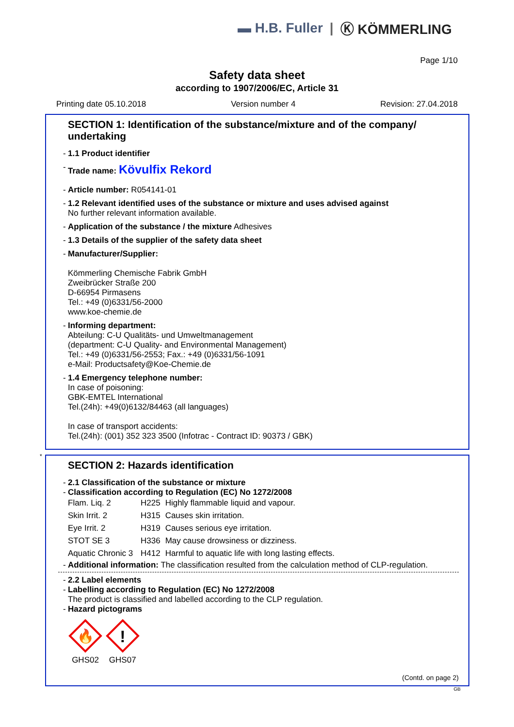▬ H.B. Fuller | Ⓚ KÖMMERLING
Page 1/10
Safety data sheet
according to 1907/2006/EC, Article 31
Printing date 05.10.2018 Version number 4 Revision: 27.04.2018
SECTION 1: Identification of the substance/mixture and of the company/ undertaking
- 1.1 Product identifier
- Trade name: Kövulfix Rekord
- Article number: R054141-01
- 1.2 Relevant identified uses of the substance or mixture and uses advised against
No further relevant information available.
- Application of the substance / the mixture Adhesives
- 1.3 Details of the supplier of the safety data sheet
- Manufacturer/Supplier:
Kömmerling Chemische Fabrik GmbH
Zweibrücker Straße 200
D-66954 Pirmasens
Tel.: +49 (0)6331/56-2000
www.koe-chemie.de
- Informing department:
Abteilung: C-U Qualitäts- und Umweltmanagement
(department: C-U Quality- and Environmental Management)
Tel.: +49 (0)6331/56-2553; Fax.: +49 (0)6331/56-1091
e-Mail: Productsafety@Koe-Chemie.de
- 1.4 Emergency telephone number:
In case of poisoning:
GBK-EMTEL International
Tel.(24h): +49(0)6132/84463 (all languages)
In case of transport accidents:
Tel.(24h): (001) 352 323 3500 (Infotrac - Contract ID: 90373 / GBK)
*
SECTION 2: Hazards identification
- 2.1 Classification of the substance or mixture
- Classification according to Regulation (EC) No 1272/2008
| Flam. Liq. 2 | H225 | Highly flammable liquid and vapour. |
| Skin Irrit. 2 | H315 | Causes skin irritation. |
| Eye Irrit. 2 | H319 | Causes serious eye irritation. |
| STOT SE 3 | H336 | May cause drowsiness or dizziness. |
| Aquatic Chronic 3 | H412 | Harmful to aquatic life with long lasting effects. |
- Additional information: The classification resulted from the calculation method of CLP-regulation.
- 2.2 Label elements
- Labelling according to Regulation (EC) No 1272/2008
The product is classified and labelled according to the CLP regulation.
- Hazard pictograms
🔥
GHS02
!
GHS07
(Contd. on page 2)
GB